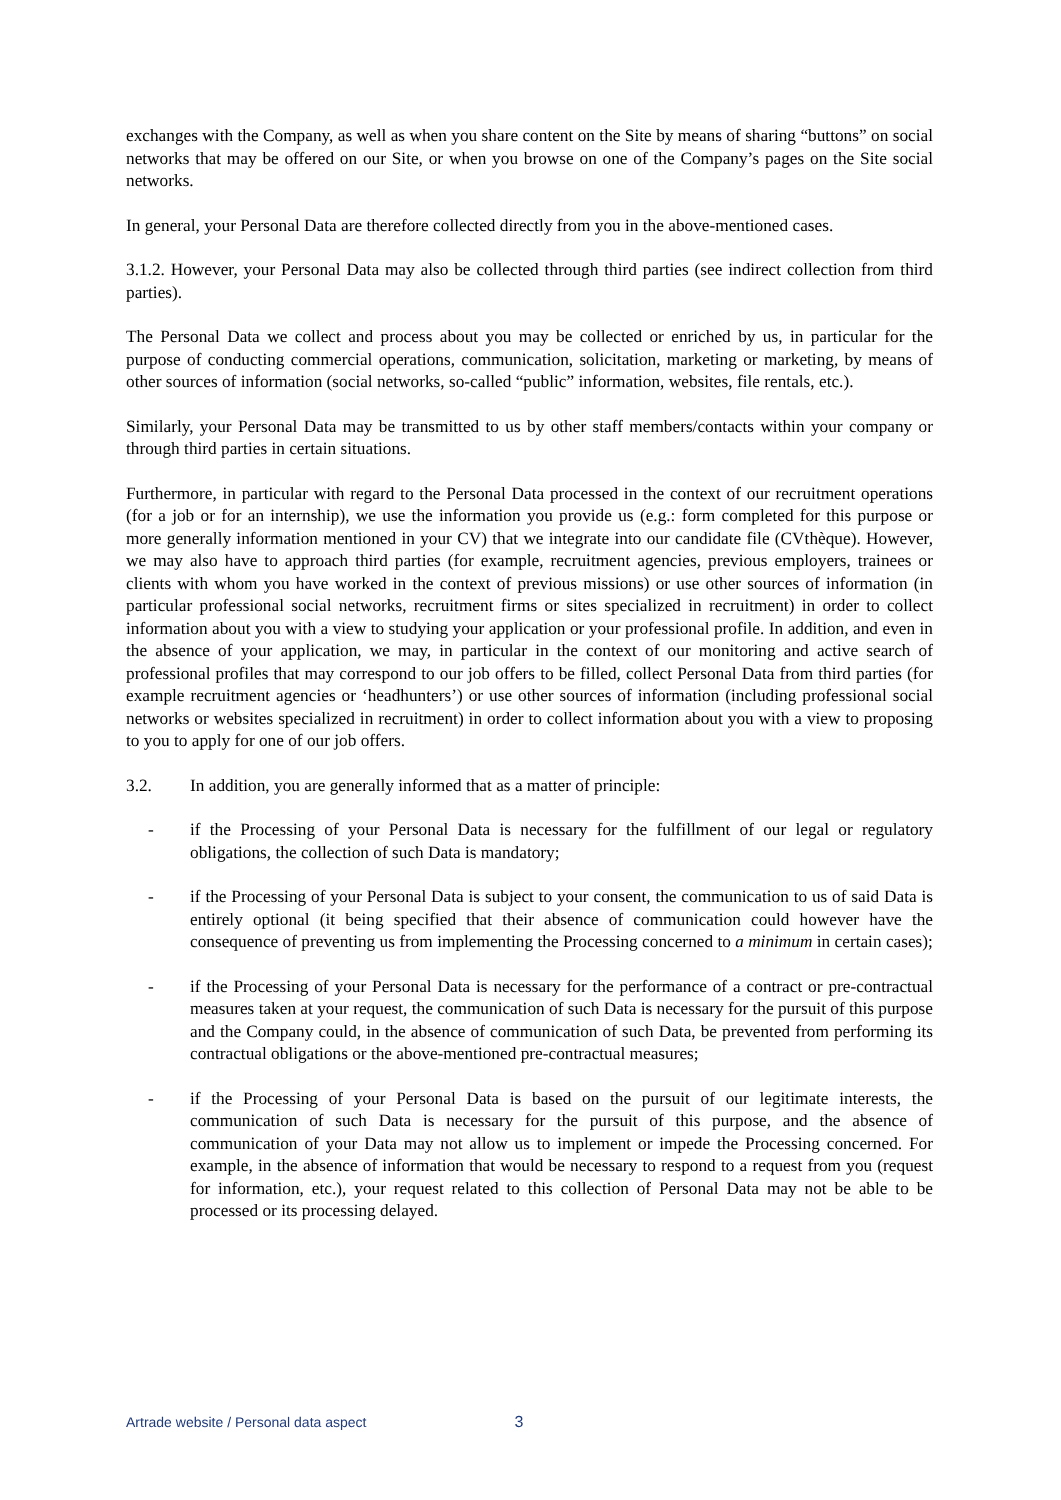exchanges with the Company, as well as when you share content on the Site by means of sharing “buttons” on social networks that may be offered on our Site, or when you browse on one of the Company’s pages on the Site social networks.
In general, your Personal Data are therefore collected directly from you in the above-mentioned cases.
3.1.2. However, your Personal Data may also be collected through third parties (see indirect collection from third parties).
The Personal Data we collect and process about you may be collected or enriched by us, in particular for the purpose of conducting commercial operations, communication, solicitation, marketing or marketing, by means of other sources of information (social networks, so-called “public” information, websites, file rentals, etc.).
Similarly, your Personal Data may be transmitted to us by other staff members/contacts within your company or through third parties in certain situations.
Furthermore, in particular with regard to the Personal Data processed in the context of our recruitment operations (for a job or for an internship), we use the information you provide us (e.g.: form completed for this purpose or more generally information mentioned in your CV) that we integrate into our candidate file (CVthèque). However, we may also have to approach third parties (for example, recruitment agencies, previous employers, trainees or clients with whom you have worked in the context of previous missions) or use other sources of information (in particular professional social networks, recruitment firms or sites specialized in recruitment) in order to collect information about you with a view to studying your application or your professional profile. In addition, and even in the absence of your application, we may, in particular in the context of our monitoring and active search of professional profiles that may correspond to our job offers to be filled, collect Personal Data from third parties (for example recruitment agencies or ‘headhunters’) or use other sources of information (including professional social networks or websites specialized in recruitment) in order to collect information about you with a view to proposing to you to apply for one of our job offers.
3.2. In addition, you are generally informed that as a matter of principle:
- if the Processing of your Personal Data is necessary for the fulfillment of our legal or regulatory obligations, the collection of such Data is mandatory;
- if the Processing of your Personal Data is subject to your consent, the communication to us of said Data is entirely optional (it being specified that their absence of communication could however have the consequence of preventing us from implementing the Processing concerned to a minimum in certain cases);
- if the Processing of your Personal Data is necessary for the performance of a contract or pre-contractual measures taken at your request, the communication of such Data is necessary for the pursuit of this purpose and the Company could, in the absence of communication of such Data, be prevented from performing its contractual obligations or the above-mentioned pre-contractual measures;
- if the Processing of your Personal Data is based on the pursuit of our legitimate interests, the communication of such Data is necessary for the pursuit of this purpose, and the absence of communication of your Data may not allow us to implement or impede the Processing concerned. For example, in the absence of information that would be necessary to respond to a request from you (request for information, etc.), your request related to this collection of Personal Data may not be able to be processed or its processing delayed.
Artrade website / Personal data aspect 3